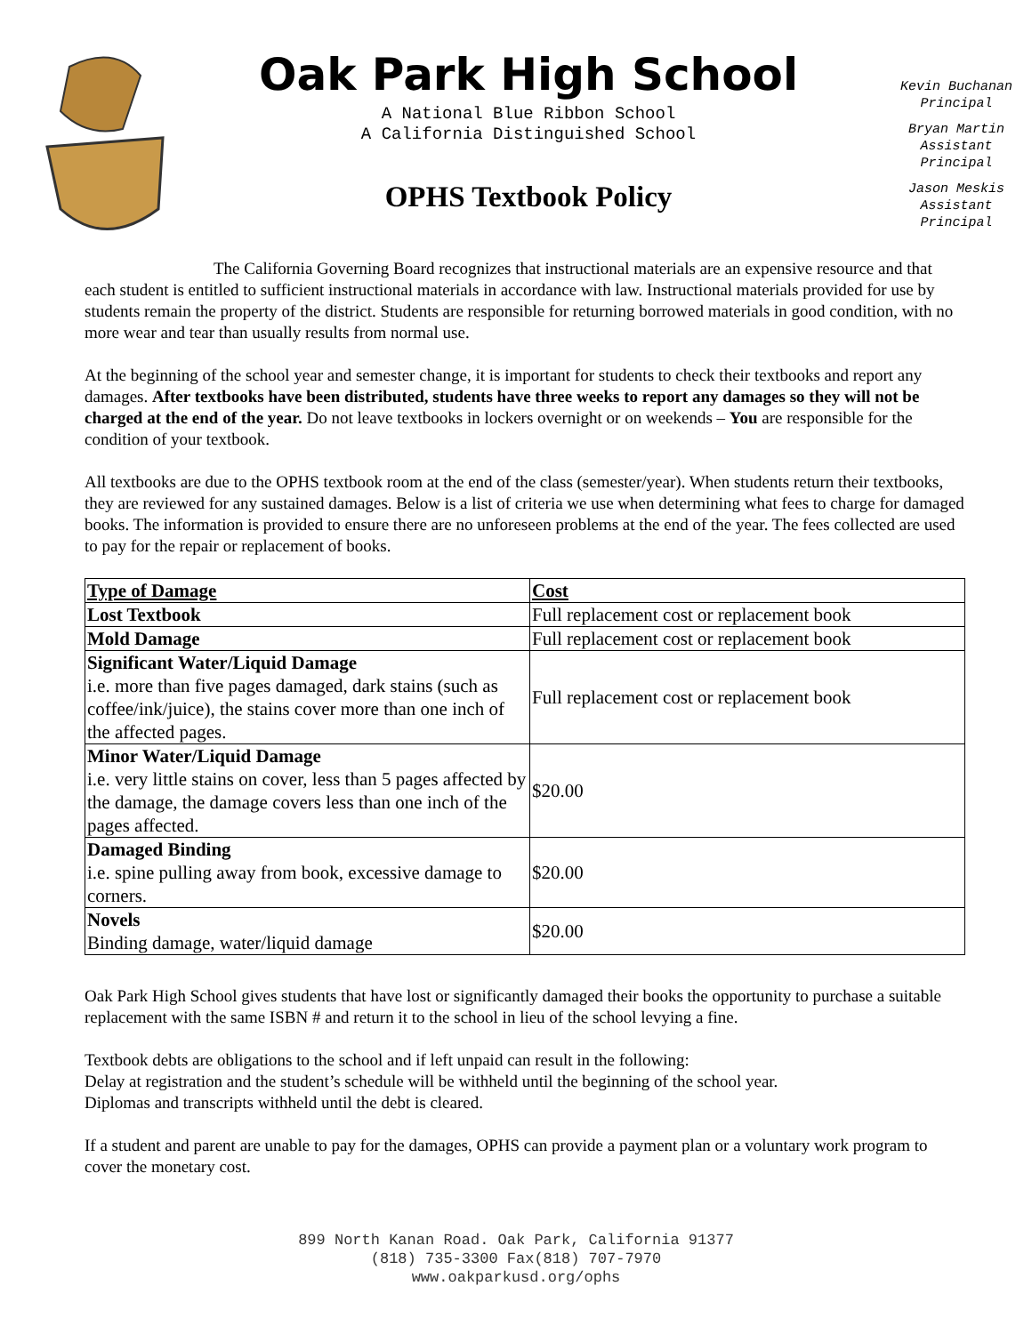Oak Park High School
A National Blue Ribbon School
A California Distinguished School
OPHS Textbook Policy
Kevin Buchanan
Principal
Bryan Martin
Assistant
Principal
Jason Meskis
Assistant
Principal
The California Governing Board recognizes that instructional materials are an expensive resource and that each student is entitled to sufficient instructional materials in accordance with law. Instructional materials provided for use by students remain the property of the district. Students are responsible for returning borrowed materials in good condition, with no more wear and tear than usually results from normal use.
At the beginning of the school year and semester change, it is important for students to check their textbooks and report any damages. After textbooks have been distributed, students have three weeks to report any damages so they will not be charged at the end of the year. Do not leave textbooks in lockers overnight or on weekends – You are responsible for the condition of your textbook.
All textbooks are due to the OPHS textbook room at the end of the class (semester/year). When students return their textbooks, they are reviewed for any sustained damages. Below is a list of criteria we use when determining what fees to charge for damaged books. The information is provided to ensure there are no unforeseen problems at the end of the year. The fees collected are used to pay for the repair or replacement of books.
| Type of Damage | Cost |
| --- | --- |
| Lost Textbook | Full replacement cost or replacement book |
| Mold Damage | Full replacement cost or replacement book |
| Significant Water/Liquid Damage i.e. more than five pages damaged, dark stains (such as coffee/ink/juice), the stains cover more than one inch of the affected pages. | Full replacement cost or replacement book |
| Minor Water/Liquid Damage i.e. very little stains on cover, less than 5 pages affected by the damage, the damage covers less than one inch of the pages affected. | $20.00 |
| Damaged Binding i.e. spine pulling away from book, excessive damage to corners. | $20.00 |
| Novels Binding damage, water/liquid damage | $20.00 |
Oak Park High School gives students that have lost or significantly damaged their books the opportunity to purchase a suitable replacement with the same ISBN # and return it to the school in lieu of the school levying a fine.
Textbook debts are obligations to the school and if left unpaid can result in the following:
Delay at registration and the student’s schedule will be withheld until the beginning of the school year.
Diplomas and transcripts withheld until the debt is cleared.
If a student and parent are unable to pay for the damages, OPHS can provide a payment plan or a voluntary work program to cover the monetary cost.
899 North Kanan Road. Oak Park, California 91377
(818) 735-3300 Fax(818) 707-7970
www.oakparkusd.org/ophs